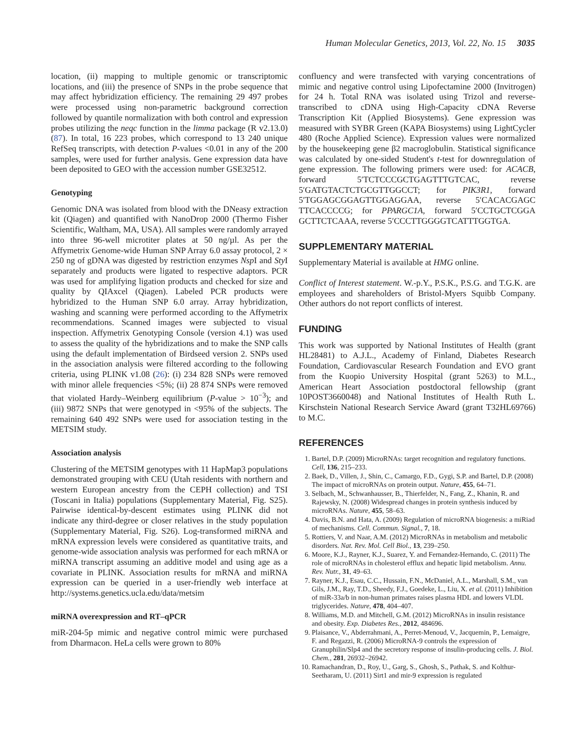Human Molecular Genetics, 2013, Vol. 22, No. 15 3035
location, (ii) mapping to multiple genomic or transcriptomic locations, and (iii) the presence of SNPs in the probe sequence that may affect hybridization efficiency. The remaining 29 497 probes were processed using non-parametric background correction followed by quantile normalization with both control and expression probes utilizing the neqc function in the limma package (R v2.13.0) (87). In total, 16 223 probes, which correspond to 13 240 unique RefSeq transcripts, with detection P-values <0.01 in any of the 200 samples, were used for further analysis. Gene expression data have been deposited to GEO with the accession number GSE32512.
Genotyping
Genomic DNA was isolated from blood with the DNeasy extraction kit (Qiagen) and quantified with NanoDrop 2000 (Thermo Fisher Scientific, Waltham, MA, USA). All samples were randomly arrayed into three 96-well microtiter plates at 50 ng/µl. As per the Affymetrix Genome-wide Human SNP Array 6.0 assay protocol, 2 × 250 ng of gDNA was digested by restriction enzymes Nsp I and Sty I separately and products were ligated to respective adaptors. PCR was used for amplifying ligation products and checked for size and quality by QIAxcel (Qiagen). Labeled PCR products were hybridized to the Human SNP 6.0 array. Array hybridization, washing and scanning were performed according to the Affymetrix recommendations. Scanned images were subjected to visual inspection. Affymetrix Genotyping Console (version 4.1) was used to assess the quality of the hybridizations and to make the SNP calls using the default implementation of Birdseed version 2. SNPs used in the association analysis were filtered according to the following criteria, using PLINK v1.08 (26): (i) 234 828 SNPs were removed with minor allele frequencies <5%; (ii) 28 874 SNPs were removed that violated Hardy–Weinberg equilibrium (P-value > 10<sup>−3</sup>); and (iii) 9872 SNPs that were genotyped in <95% of the subjects. The remaining 640 492 SNPs were used for association testing in the METSIM study.
Association analysis
Clustering of the METSIM genotypes with 11 HapMap3 populations demonstrated grouping with CEU (Utah residents with northern and western European ancestry from the CEPH collection) and TSI (Toscani in Italia) populations (Supplementary Material, Fig. S25). Pairwise identical-by-descent estimates using PLINK did not indicate any third-degree or closer relatives in the study population (Supplementary Material, Fig. S26). Log-transformed miRNA and mRNA expression levels were considered as quantitative traits, and genome-wide association analysis was performed for each mRNA or miRNA transcript assuming an additive model and using age as a covariate in PLINK. Association results for mRNA and miRNA expression can be queried in a user-friendly web interface at http://systems.genetics.ucla.edu/data/metsim
miRNA overexpression and RT–qPCR
miR-204-5p mimic and negative control mimic were purchased from Dharmacon. HeLa cells were grown to 80%
confluency and were transfected with varying concentrations of mimic and negative control using Lipofectamine 2000 (Invitrogen) for 24 h. Total RNA was isolated using Trizol and reverse-transcribed to cDNA using High-Capacity cDNA Reverse Transcription Kit (Applied Biosystems). Gene expression was measured with SYBR Green (KAPA Biosystems) using LightCycler 480 (Roche Applied Science). Expression values were normalized by the housekeeping gene β2 macroglobulin. Statistical significance was calculated by one-sided Student's t-test for downregulation of gene expression. The following primers were used: for ACACB, forward 5′TCTCCCGCTGAGTTTGTCAC, reverse 5′GATGTACTCTGCGTTGGCCT; for PIK3R1, forward 5′TGGAGCGGAGTTGGAGGAA, reverse 5′CACACGAGC TTCACCCCG; for PPARGC1A, forward 5′CCTGCTCGGA GCTTCTCAAA, reverse 5′CCCTTGGGGTCATTTGGTGA.
SUPPLEMENTARY MATERIAL
Supplementary Material is available at HMG online.
Conflict of Interest statement. W.-p.Y., P.S.K., P.S.G. and T.G.K. are employees and shareholders of Bristol-Myers Squibb Company. Other authors do not report conflicts of interest.
FUNDING
This work was supported by National Institutes of Health (grant HL28481) to A.J.L., Academy of Finland, Diabetes Research Foundation, Cardiovascular Research Foundation and EVO grant from the Kuopio University Hospital (grant 5263) to M.L., American Heart Association postdoctoral fellowship (grant 10POST3660048) and National Institutes of Health Ruth L. Kirschstein National Research Service Award (grant T32HL69766) to M.C.
REFERENCES
1. Bartel, D.P. (2009) MicroRNAs: target recognition and regulatory functions. Cell, 136, 215–233.
2. Baek, D., Villen, J., Shin, C., Camargo, F.D., Gygi, S.P. and Bartel, D.P. (2008) The impact of microRNAs on protein output. Nature, 455, 64–71.
3. Selbach, M., Schwanhausser, B., Thierfelder, N., Fang, Z., Khanin, R. and Rajewsky, N. (2008) Widespread changes in protein synthesis induced by microRNAs. Nature, 455, 58–63.
4. Davis, B.N. and Hata, A. (2009) Regulation of microRNA biogenesis: a miRiad of mechanisms. Cell. Commun. Signal., 7, 18.
5. Rottiers, V. and Naar, A.M. (2012) MicroRNAs in metabolism and metabolic disorders. Nat. Rev. Mol. Cell Biol., 13, 239–250.
6. Moore, K.J., Rayner, K.J., Suarez, Y. and Fernandez-Hernando, C. (2011) The role of microRNAs in cholesterol efflux and hepatic lipid metabolism. Annu. Rev. Nutr., 31, 49–63.
7. Rayner, K.J., Esau, C.C., Hussain, F.N., McDaniel, A.L., Marshall, S.M., van Gils, J.M., Ray, T.D., Sheedy, F.J., Goedeke, L., Liu, X. et al. (2011) Inhibition of miR-33a/b in non-human primates raises plasma HDL and lowers VLDL triglycerides. Nature, 478, 404–407.
8. Williams, M.D. and Mitchell, G.M. (2012) MicroRNAs in insulin resistance and obesity. Exp. Diabetes Res., 2012, 484696.
9. Plaisance, V., Abderrahmani, A., Perret-Menoud, V., Jacquemin, P., Lemaigre, F. and Regazzi, R. (2006) MicroRNA-9 controls the expression of Granuphilin/Slp4 and the secretory response of insulin-producing cells. J. Biol. Chem., 281, 26932–26942.
10. Ramachandran, D., Roy, U., Garg, S., Ghosh, S., Pathak, S. and Kolthur-Seetharam, U. (2011) Sirt1 and mir-9 expression is regulated